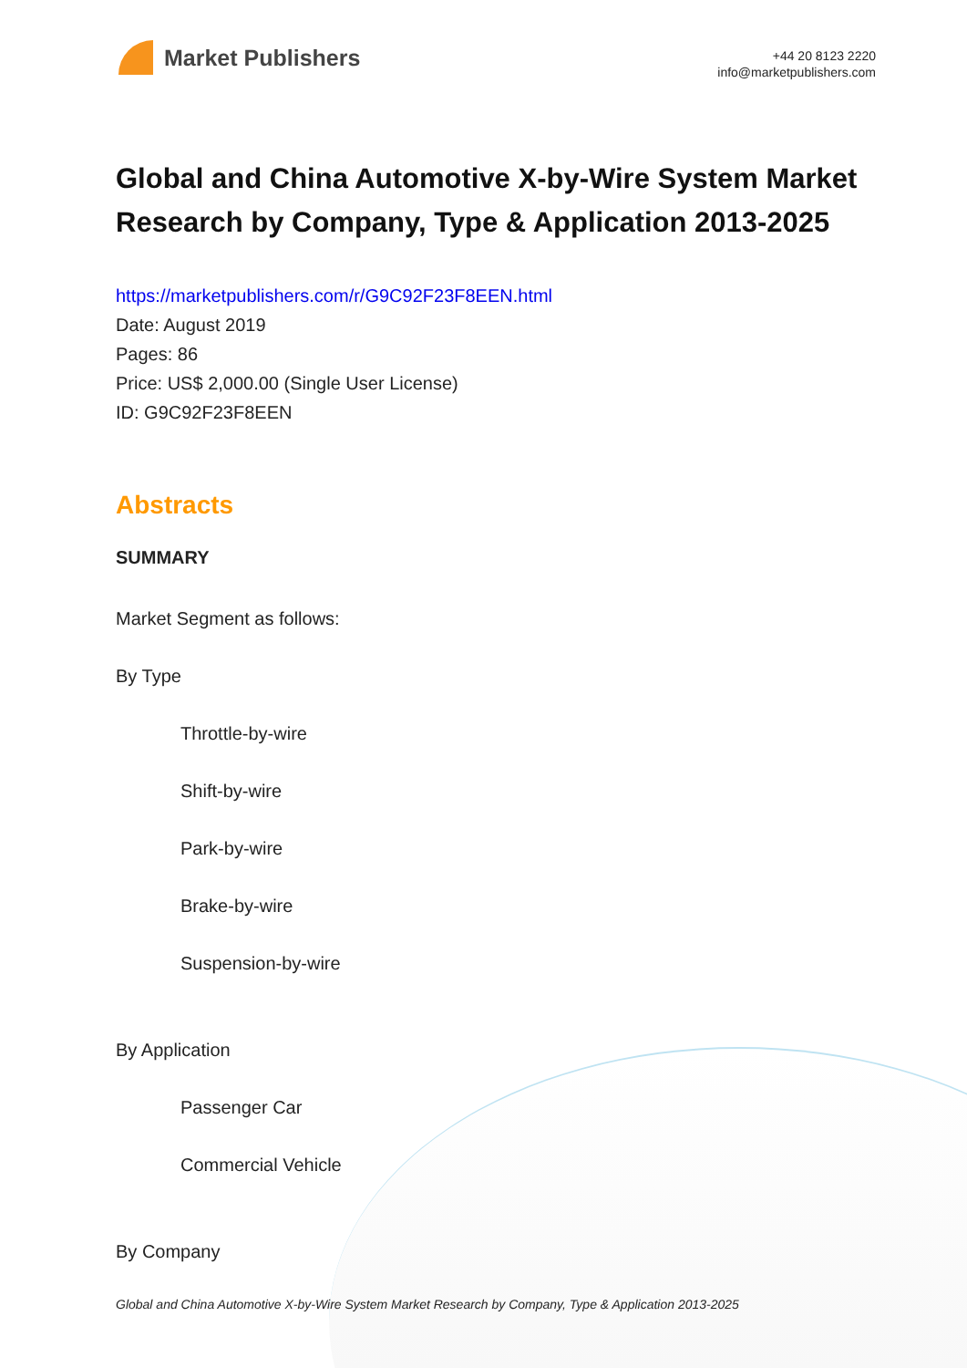Market Publishers
+44 20 8123 2220
info@marketpublishers.com
Global and China Automotive X-by-Wire System Market Research by Company, Type & Application 2013-2025
https://marketpublishers.com/r/G9C92F23F8EEN.html
Date: August 2019
Pages: 86
Price: US$ 2,000.00 (Single User License)
ID: G9C92F23F8EEN
Abstracts
SUMMARY
Market Segment as follows:
By Type
Throttle-by-wire
Shift-by-wire
Park-by-wire
Brake-by-wire
Suspension-by-wire
By Application
Passenger Car
Commercial Vehicle
By Company
Global and China Automotive X-by-Wire System Market Research by Company, Type & Application 2013-2025